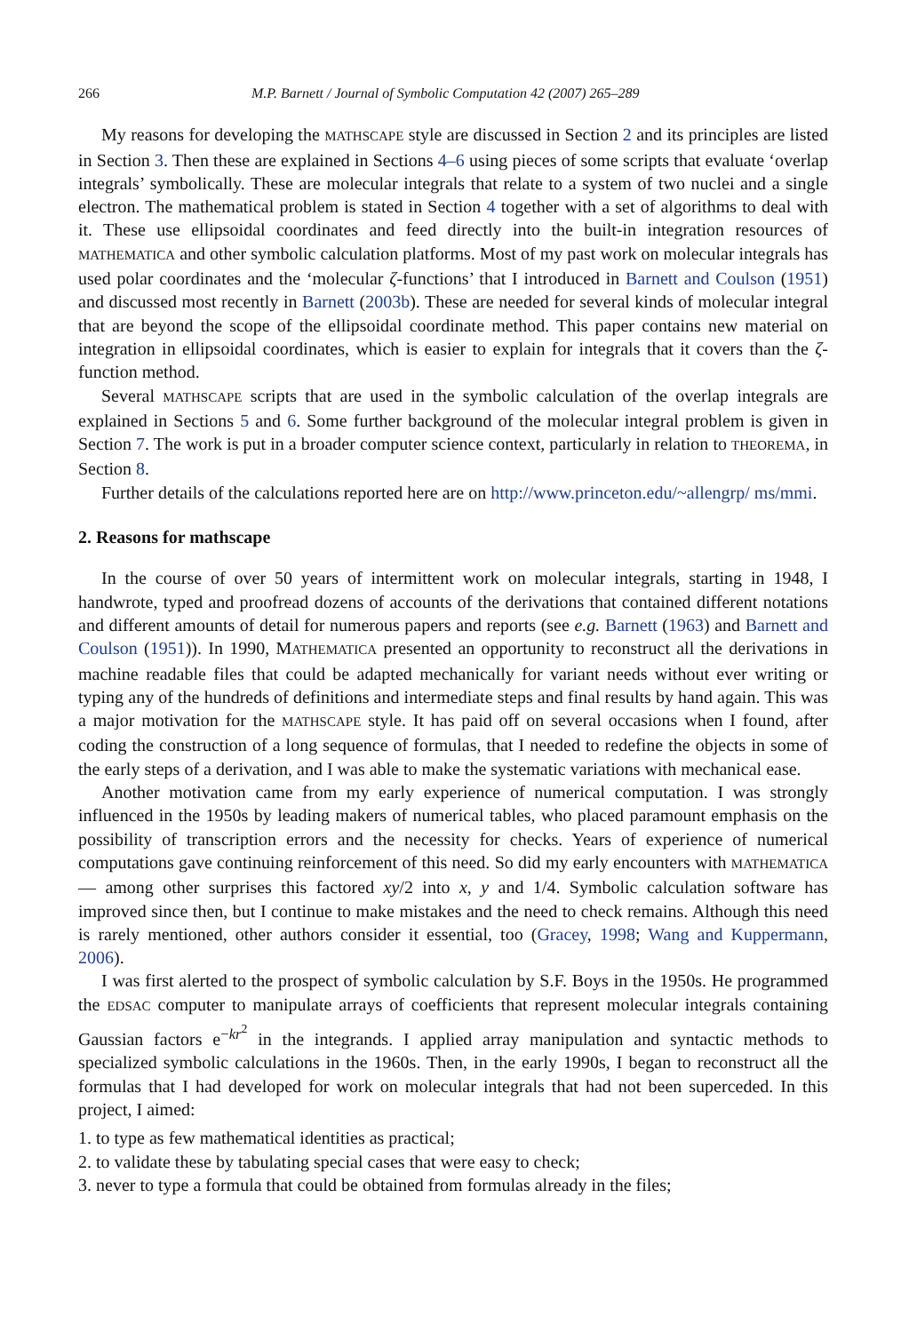266 M.P. Barnett / Journal of Symbolic Computation 42 (2007) 265–289
My reasons for developing the MATHSCAPE style are discussed in Section 2 and its principles are listed in Section 3. Then these are explained in Sections 4–6 using pieces of some scripts that evaluate ‘overlap integrals’ symbolically. These are molecular integrals that relate to a system of two nuclei and a single electron. The mathematical problem is stated in Section 4 together with a set of algorithms to deal with it. These use ellipsoidal coordinates and feed directly into the built-in integration resources of MATHEMATICA and other symbolic calculation platforms. Most of my past work on molecular integrals has used polar coordinates and the ‘molecular ζ-functions’ that I introduced in Barnett and Coulson (1951) and discussed most recently in Barnett (2003b). These are needed for several kinds of molecular integral that are beyond the scope of the ellipsoidal coordinate method. This paper contains new material on integration in ellipsoidal coordinates, which is easier to explain for integrals that it covers than the ζ-function method.
Several MATHSCAPE scripts that are used in the symbolic calculation of the overlap integrals are explained in Sections 5 and 6. Some further background of the molecular integral problem is given in Section 7. The work is put in a broader computer science context, particularly in relation to THEOREMA, in Section 8.
Further details of the calculations reported here are on http://www.princeton.edu/~allengrp/ ms/mmi.
2. Reasons for mathscape
In the course of over 50 years of intermittent work on molecular integrals, starting in 1948, I handwrote, typed and proofread dozens of accounts of the derivations that contained different notations and different amounts of detail for numerous papers and reports (see e.g. Barnett (1963) and Barnett and Coulson (1951)). In 1990, MATHEMATICA presented an opportunity to reconstruct all the derivations in machine readable files that could be adapted mechanically for variant needs without ever writing or typing any of the hundreds of definitions and intermediate steps and final results by hand again. This was a major motivation for the MATHSCAPE style. It has paid off on several occasions when I found, after coding the construction of a long sequence of formulas, that I needed to redefine the objects in some of the early steps of a derivation, and I was able to make the systematic variations with mechanical ease.
Another motivation came from my early experience of numerical computation. I was strongly influenced in the 1950s by leading makers of numerical tables, who placed paramount emphasis on the possibility of transcription errors and the necessity for checks. Years of experience of numerical computations gave continuing reinforcement of this need. So did my early encounters with MATHEMATICA — among other surprises this factored xy/2 into x, y and 1/4. Symbolic calculation software has improved since then, but I continue to make mistakes and the need to check remains. Although this need is rarely mentioned, other authors consider it essential, too (Gracey, 1998; Wang and Kuppermann, 2006).
I was first alerted to the prospect of symbolic calculation by S.F. Boys in the 1950s. He programmed the EDSAC computer to manipulate arrays of coefficients that represent molecular integrals containing Gaussian factors e<sup>−kr<sup>2</sup></sup> in the integrands. I applied array manipulation and syntactic methods to specialized symbolic calculations in the 1960s. Then, in the early 1990s, I began to reconstruct all the formulas that I had developed for work on molecular integrals that had not been superceded. In this project, I aimed:
1. to type as few mathematical identities as practical;
2. to validate these by tabulating special cases that were easy to check;
3. never to type a formula that could be obtained from formulas already in the files;